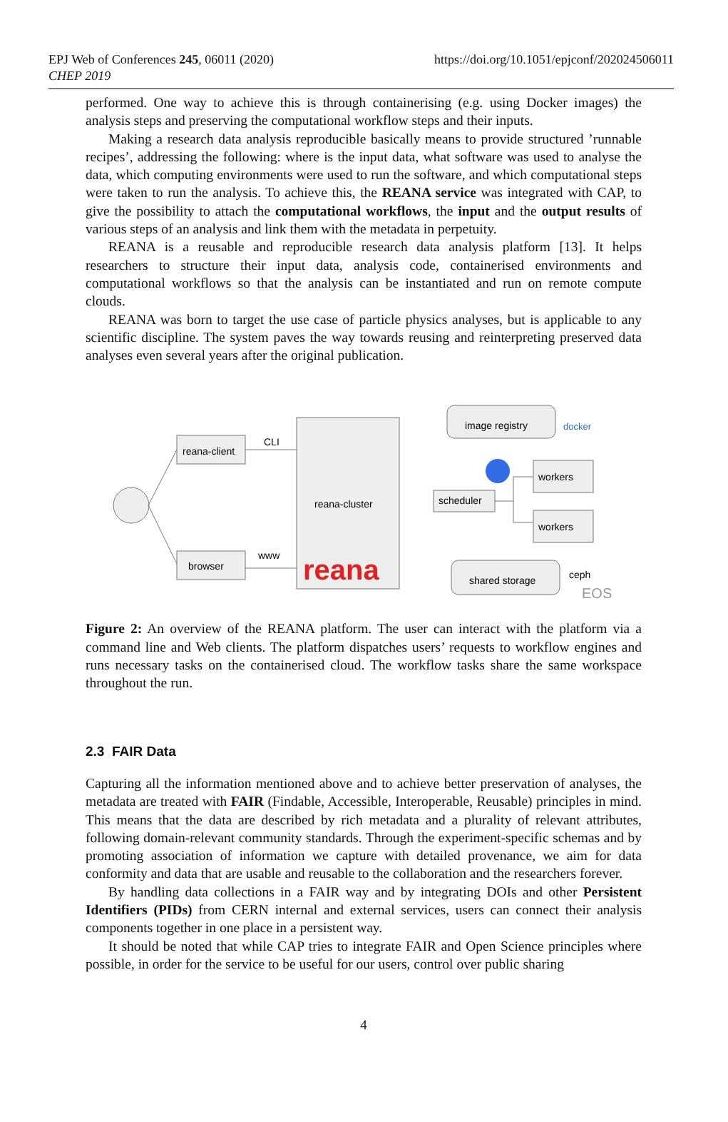EPJ Web of Conferences 245, 06011 (2020)
CHEP 2019
https://doi.org/10.1051/epjconf/202024506011
performed. One way to achieve this is through containerising (e.g. using Docker images) the analysis steps and preserving the computational workflow steps and their inputs.
Making a research data analysis reproducible basically means to provide structured ’runnable recipes’, addressing the following: where is the input data, what software was used to analyse the data, which computing environments were used to run the software, and which computational steps were taken to run the analysis. To achieve this, the REANA service was integrated with CAP, to give the possibility to attach the computational workflows, the input and the output results of various steps of an analysis and link them with the metadata in perpetuity.
REANA is a reusable and reproducible research data analysis platform [13]. It helps researchers to structure their input data, analysis code, containerised environments and computational workflows so that the analysis can be instantiated and run on remote compute clouds.
REANA was born to target the use case of particle physics analyses, but is applicable to any scientific discipline. The system paves the way towards reusing and reinterpreting preserved data analyses even several years after the original publication.
reana-client
browser
CLI
www
reana-cluster
reana
image registry
docker
scheduler
workers
workers
shared storage
ceph
EOS
Figure 2: An overview of the REANA platform. The user can interact with the platform via a command line and Web clients. The platform dispatches users’ requests to workflow engines and runs necessary tasks on the containerised cloud. The workflow tasks share the same workspace throughout the run.
2.3 FAIR Data
Capturing all the information mentioned above and to achieve better preservation of analyses, the metadata are treated with FAIR (Findable, Accessible, Interoperable, Reusable) principles in mind. This means that the data are described by rich metadata and a plurality of relevant attributes, following domain-relevant community standards. Through the experiment-specific schemas and by promoting association of information we capture with detailed provenance, we aim for data conformity and data that are usable and reusable to the collaboration and the researchers forever.
By handling data collections in a FAIR way and by integrating DOIs and other Persistent Identifiers (PIDs) from CERN internal and external services, users can connect their analysis components together in one place in a persistent way.
It should be noted that while CAP tries to integrate FAIR and Open Science principles where possible, in order for the service to be useful for our users, control over public sharing
4